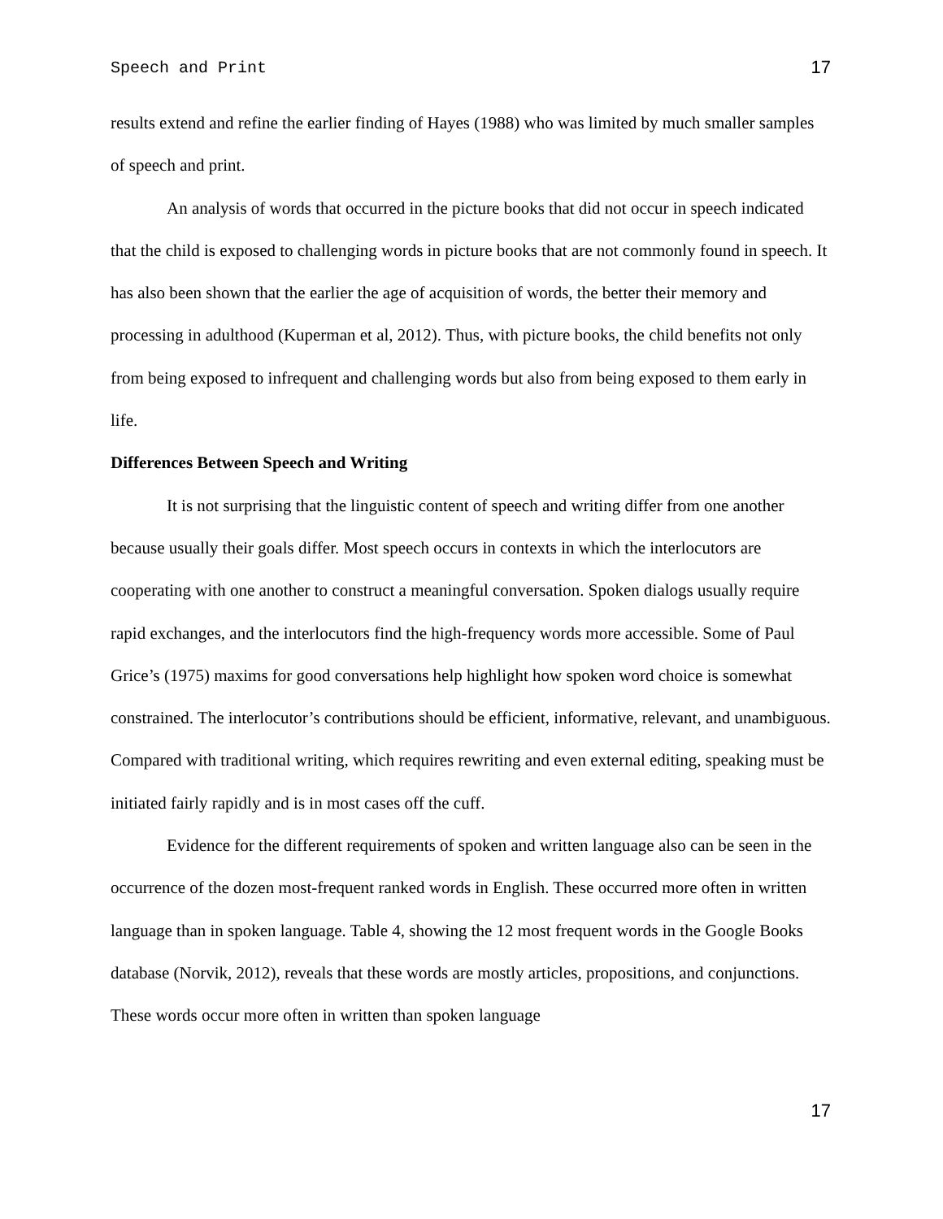Speech and Print 17
results extend and refine the earlier finding of Hayes (1988) who was limited by much smaller samples of speech and print.
An analysis of words that occurred in the picture books that did not occur in speech indicated that the child is exposed to challenging words in picture books that are not commonly found in speech. It has also been shown that the earlier the age of acquisition of words, the better their memory and processing in adulthood (Kuperman et al, 2012). Thus, with picture books, the child benefits not only from being exposed to infrequent and challenging words but also from being exposed to them early in life.
Differences Between Speech and Writing
It is not surprising that the linguistic content of speech and writing differ from one another because usually their goals differ. Most speech occurs in contexts in which the interlocutors are cooperating with one another to construct a meaningful conversation. Spoken dialogs usually require rapid exchanges, and the interlocutors find the high-frequency words more accessible. Some of Paul Grice’s (1975) maxims for good conversations help highlight how spoken word choice is somewhat constrained. The interlocutor’s contributions should be efficient, informative, relevant, and unambiguous. Compared with traditional writing, which requires rewriting and even external editing, speaking must be initiated fairly rapidly and is in most cases off the cuff.
Evidence for the different requirements of spoken and written language also can be seen in the occurrence of the dozen most-frequent ranked words in English. These occurred more often in written language than in spoken language. Table 4, showing the 12 most frequent words in the Google Books database (Norvik, 2012), reveals that these words are mostly articles, propositions, and conjunctions. These words occur more often in written than spoken language
17